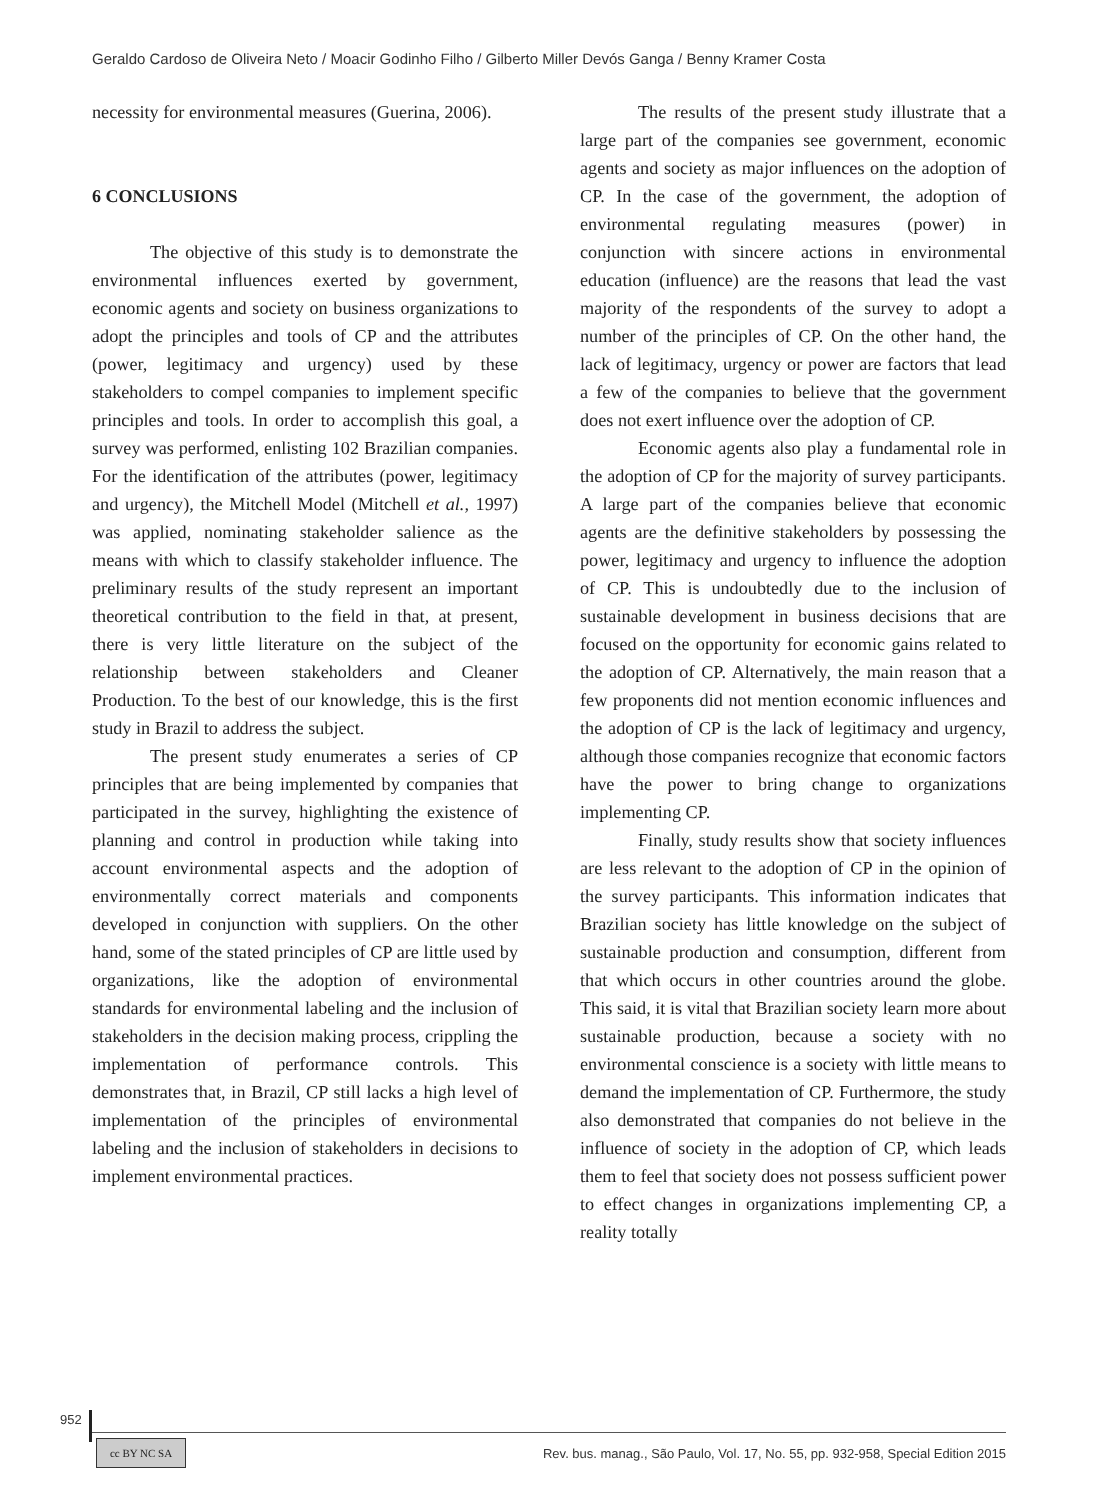Geraldo Cardoso de Oliveira Neto / Moacir Godinho Filho / Gilberto Miller Devós Ganga / Benny Kramer Costa
necessity for environmental measures (Guerina, 2006).
6 CONCLUSIONS
The objective of this study is to demonstrate the environmental influences exerted by government, economic agents and society on business organizations to adopt the principles and tools of CP and the attributes (power, legitimacy and urgency) used by these stakeholders to compel companies to implement specific principles and tools. In order to accomplish this goal, a survey was performed, enlisting 102 Brazilian companies. For the identification of the attributes (power, legitimacy and urgency), the Mitchell Model (Mitchell et al., 1997) was applied, nominating stakeholder salience as the means with which to classify stakeholder influence. The preliminary results of the study represent an important theoretical contribution to the field in that, at present, there is very little literature on the subject of the relationship between stakeholders and Cleaner Production. To the best of our knowledge, this is the first study in Brazil to address the subject.
The present study enumerates a series of CP principles that are being implemented by companies that participated in the survey, highlighting the existence of planning and control in production while taking into account environmental aspects and the adoption of environmentally correct materials and components developed in conjunction with suppliers. On the other hand, some of the stated principles of CP are little used by organizations, like the adoption of environmental standards for environmental labeling and the inclusion of stakeholders in the decision making process, crippling the implementation of performance controls. This demonstrates that, in Brazil, CP still lacks a high level of implementation of the principles of environmental labeling and the inclusion of stakeholders in decisions to implement environmental practices.
The results of the present study illustrate that a large part of the companies see government, economic agents and society as major influences on the adoption of CP. In the case of the government, the adoption of environmental regulating measures (power) in conjunction with sincere actions in environmental education (influence) are the reasons that lead the vast majority of the respondents of the survey to adopt a number of the principles of CP. On the other hand, the lack of legitimacy, urgency or power are factors that lead a few of the companies to believe that the government does not exert influence over the adoption of CP.
Economic agents also play a fundamental role in the adoption of CP for the majority of survey participants. A large part of the companies believe that economic agents are the definitive stakeholders by possessing the power, legitimacy and urgency to influence the adoption of CP. This is undoubtedly due to the inclusion of sustainable development in business decisions that are focused on the opportunity for economic gains related to the adoption of CP. Alternatively, the main reason that a few proponents did not mention economic influences and the adoption of CP is the lack of legitimacy and urgency, although those companies recognize that economic factors have the power to bring change to organizations implementing CP.
Finally, study results show that society influences are less relevant to the adoption of CP in the opinion of the survey participants. This information indicates that Brazilian society has little knowledge on the subject of sustainable production and consumption, different from that which occurs in other countries around the globe. This said, it is vital that Brazilian society learn more about sustainable production, because a society with no environmental conscience is a society with little means to demand the implementation of CP. Furthermore, the study also demonstrated that companies do not believe in the influence of society in the adoption of CP, which leads them to feel that society does not possess sufficient power to effect changes in organizations implementing CP, a reality totally
952 Rev. bus. manag., São Paulo, Vol. 17, No. 55, pp. 932-958, Special Edition 2015
cc BY NC SA